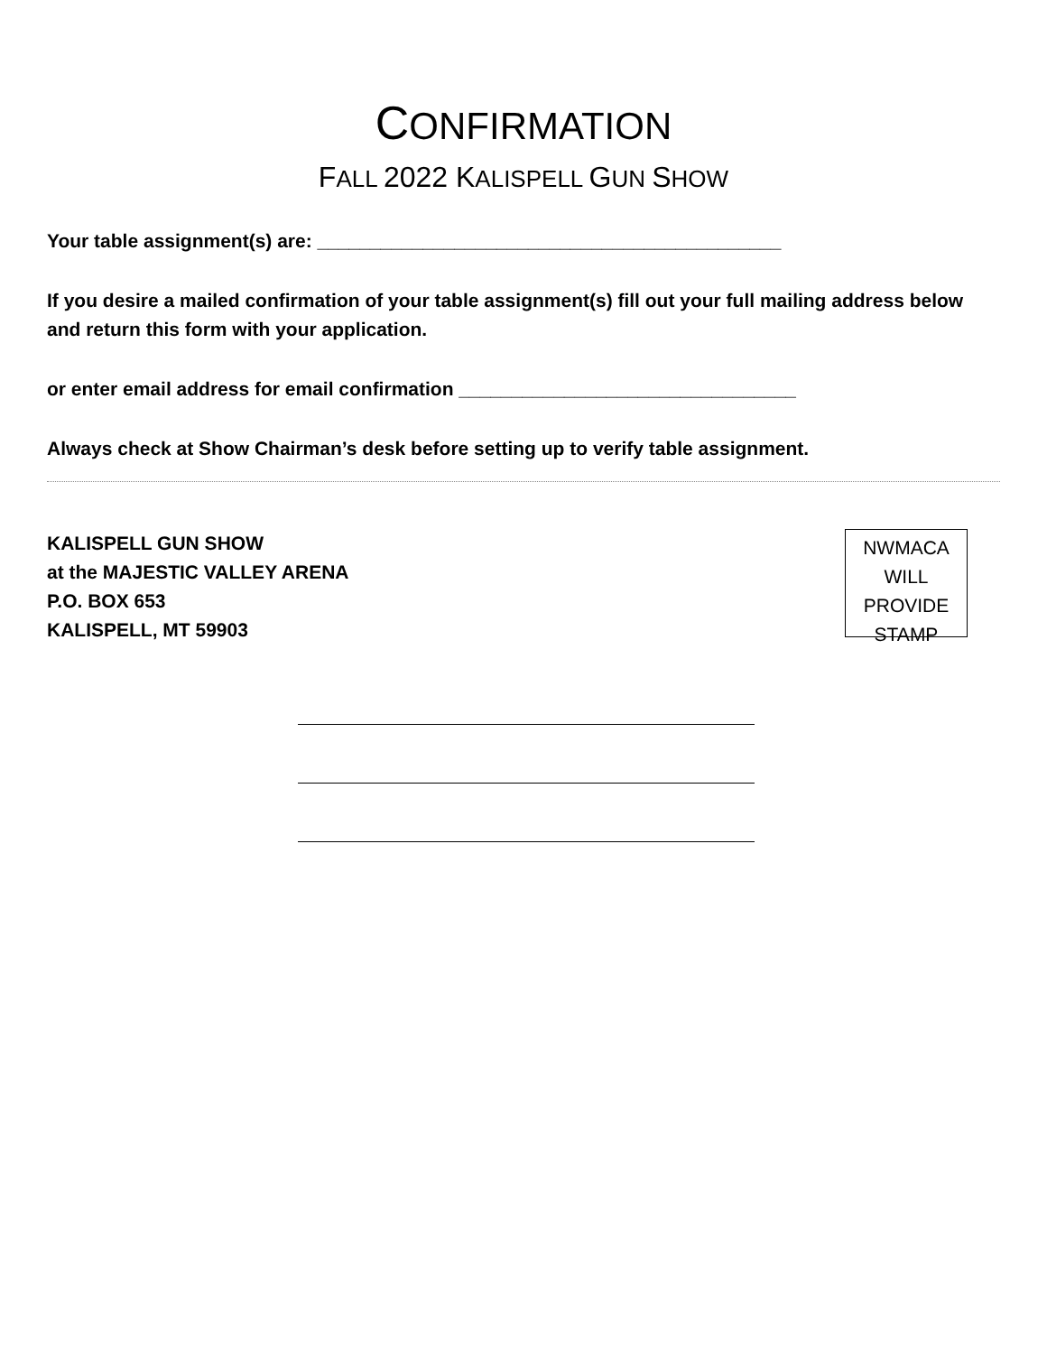CONFIRMATION
FALL 2022 KALISPELL GUN SHOW
Your table assignment(s) are: ____________________________________________
If you desire a mailed confirmation of your table assignment(s) fill out your full mailing address below and return this form with your application.
or enter email address for email confirmation ________________________________
Always check at Show Chairman’s desk before setting up to verify table assignment.
KALISPELL GUN SHOW
at the MAJESTIC VALLEY ARENA
P.O. BOX 653
KALISPELL, MT 59903
NWMACA
WILL
PROVIDE
STAMP